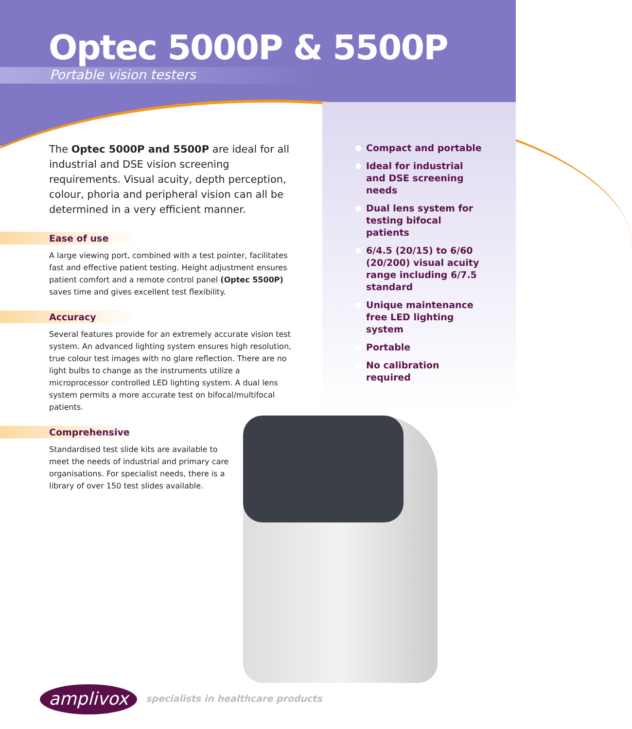Optec 5000P & 5500P
Portable vision testers
The Optec 5000P and 5500P are ideal for all industrial and DSE vision screening requirements. Visual acuity, depth perception, colour, phoria and peripheral vision can all be determined in a very efficient manner.
Ease of use
A large viewing port, combined with a test pointer, facilitates fast and effective patient testing. Height adjustment ensures patient comfort and a remote control panel (Optec 5500P) saves time and gives excellent test flexibility.
Accuracy
Several features provide for an extremely accurate vision test system. An advanced lighting system ensures high resolution, true colour test images with no glare reflection. There are no light bulbs to change as the instruments utilize a microprocessor controlled LED lighting system. A dual lens system permits a more accurate test on bifocal/multifocal patients.
Comprehensive
Standardised test slide kits are available to meet the needs of industrial and primary care organisations. For specialist needs, there is a library of over 150 test slides available.
Compact and portable
Ideal for industrial and DSE screening needs
Dual lens system for testing bifocal patients
6/4.5 (20/15) to 6/60 (20/200) visual acuity range including 6/7.5 standard
Unique maintenance free LED lighting system
Portable
No calibration required
amplivox
specialists in healthcare products